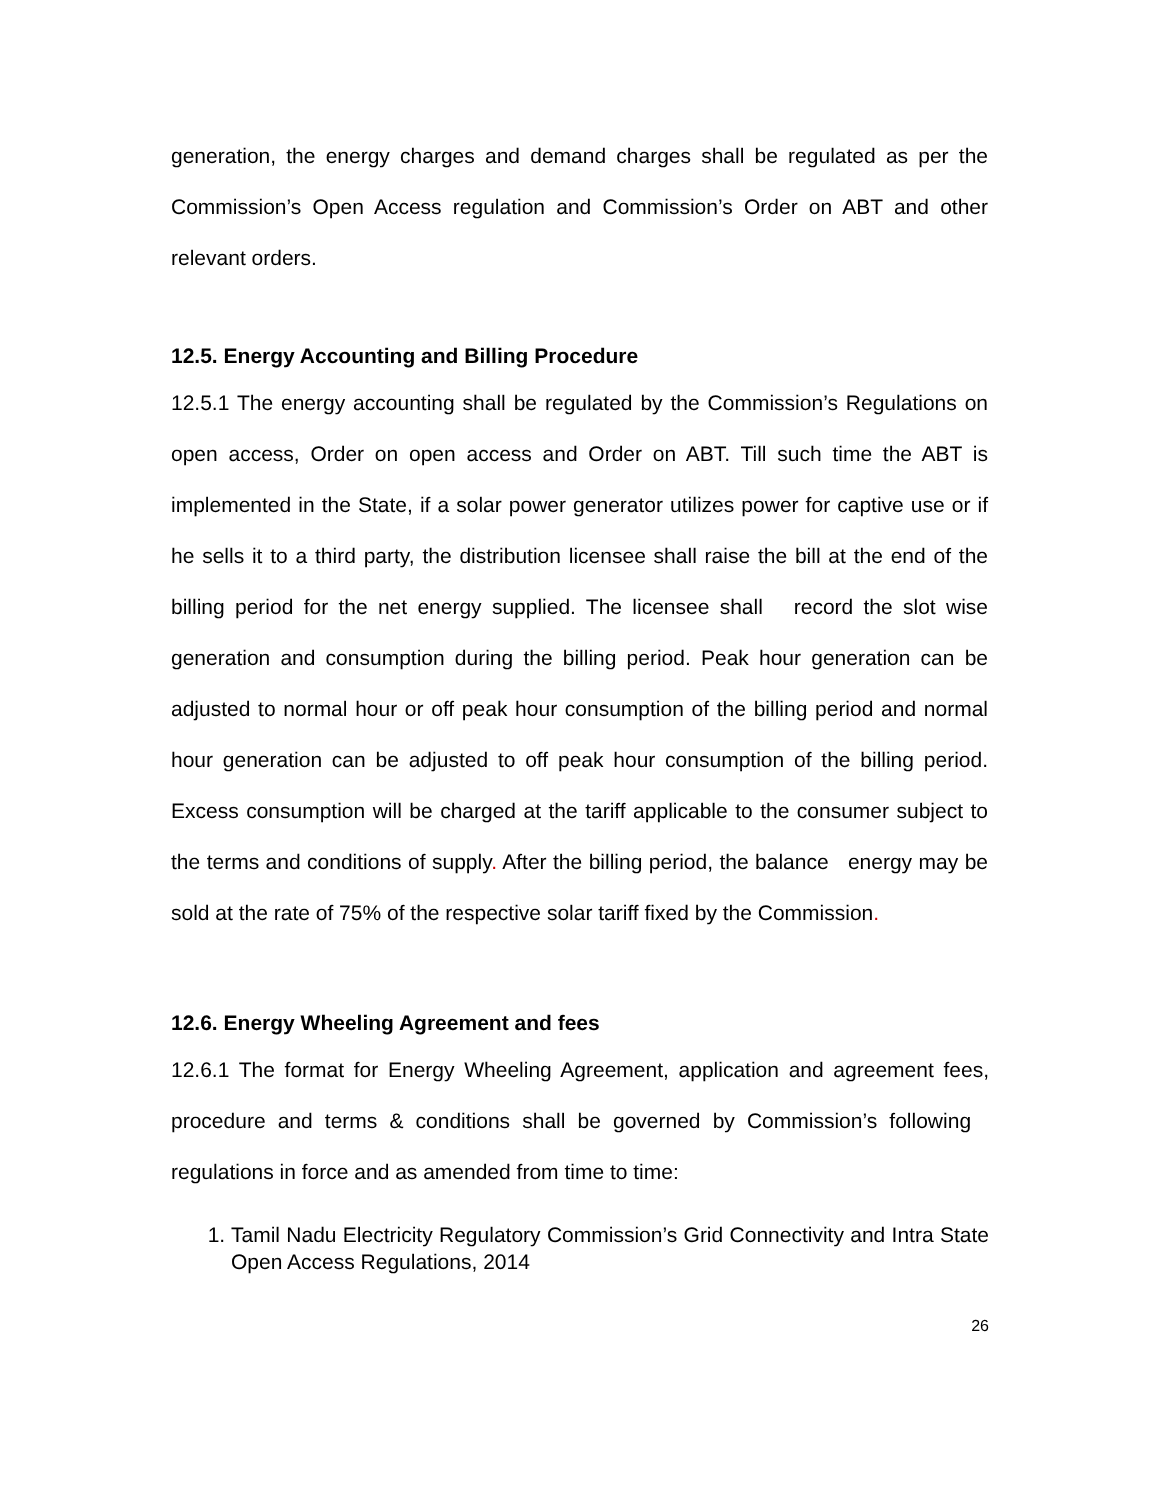generation, the energy charges and demand charges shall be regulated as per the Commission’s Open Access regulation and Commission’s Order on ABT and other relevant orders.
12.5. Energy Accounting and Billing Procedure
12.5.1 The energy accounting shall be regulated by the Commission’s Regulations on open access, Order on open access and Order on ABT. Till such time the ABT is implemented in the State, if a solar power generator utilizes power for captive use or if he sells it to a third party, the distribution licensee shall raise the bill at the end of the billing period for the net energy supplied. The licensee shall record the slot wise generation and consumption during the billing period. Peak hour generation can be adjusted to normal hour or off peak hour consumption of the billing period and normal hour generation can be adjusted to off peak hour consumption of the billing period. Excess consumption will be charged at the tariff applicable to the consumer subject to the terms and conditions of supply. After the billing period, the balance energy may be sold at the rate of 75% of the respective solar tariff fixed by the Commission.
12.6. Energy Wheeling Agreement and fees
12.6.1 The format for Energy Wheeling Agreement, application and agreement fees, procedure and terms & conditions shall be governed by Commission’s following regulations in force and as amended from time to time:
1. Tamil Nadu Electricity Regulatory Commission’s Grid Connectivity and Intra State Open Access Regulations, 2014
26